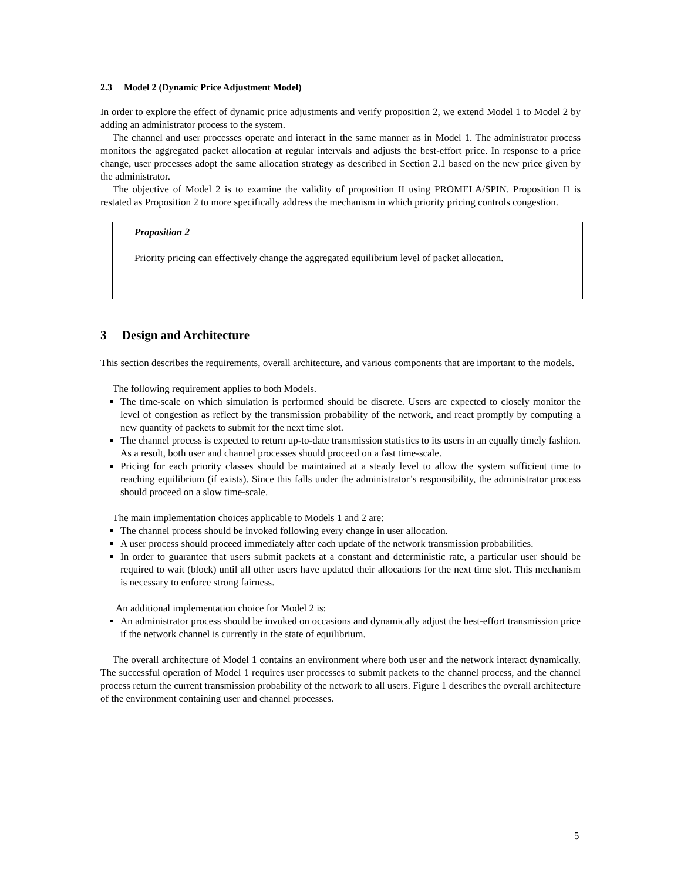2.3 Model 2 (Dynamic Price Adjustment Model)
In order to explore the effect of dynamic price adjustments and verify proposition 2, we extend Model 1 to Model 2 by adding an administrator process to the system.
The channel and user processes operate and interact in the same manner as in Model 1. The administrator process monitors the aggregated packet allocation at regular intervals and adjusts the best-effort price. In response to a price change, user processes adopt the same allocation strategy as described in Section 2.1 based on the new price given by the administrator.
The objective of Model 2 is to examine the validity of proposition II using PROMELA/SPIN. Proposition II is restated as Proposition 2 to more specifically address the mechanism in which priority pricing controls congestion.
Proposition 2
Priority pricing can effectively change the aggregated equilibrium level of packet allocation.
3 Design and Architecture
This section describes the requirements, overall architecture, and various components that are important to the models.
The following requirement applies to both Models.
The time-scale on which simulation is performed should be discrete. Users are expected to closely monitor the level of congestion as reflect by the transmission probability of the network, and react promptly by computing a new quantity of packets to submit for the next time slot.
The channel process is expected to return up-to-date transmission statistics to its users in an equally timely fashion. As a result, both user and channel processes should proceed on a fast time-scale.
Pricing for each priority classes should be maintained at a steady level to allow the system sufficient time to reaching equilibrium (if exists). Since this falls under the administrator’s responsibility, the administrator process should proceed on a slow time-scale.
The main implementation choices applicable to Models 1 and 2 are:
The channel process should be invoked following every change in user allocation.
A user process should proceed immediately after each update of the network transmission probabilities.
In order to guarantee that users submit packets at a constant and deterministic rate, a particular user should be required to wait (block) until all other users have updated their allocations for the next time slot. This mechanism is necessary to enforce strong fairness.
An additional implementation choice for Model 2 is:
An administrator process should be invoked on occasions and dynamically adjust the best-effort transmission price if the network channel is currently in the state of equilibrium.
The overall architecture of Model 1 contains an environment where both user and the network interact dynamically. The successful operation of Model 1 requires user processes to submit packets to the channel process, and the channel process return the current transmission probability of the network to all users. Figure 1 describes the overall architecture of the environment containing user and channel processes.
5